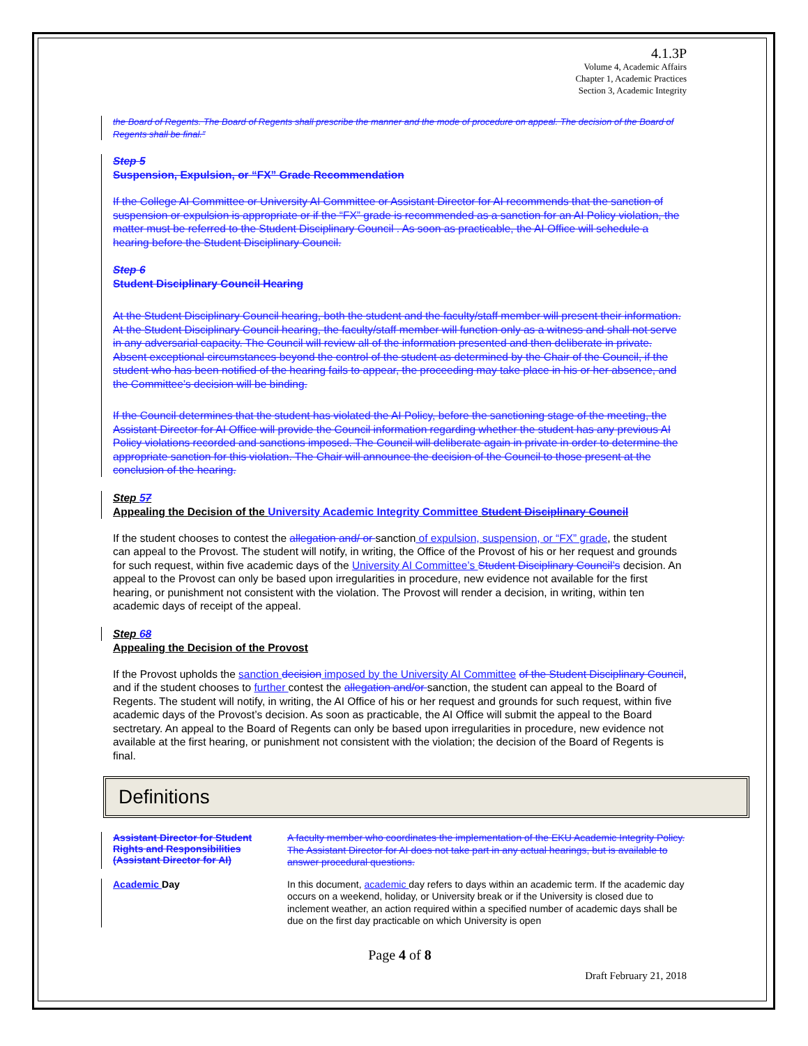4.1.3P
Volume 4, Academic Affairs
Chapter 1, Academic Practices
Section 3, Academic Integrity
the Board of Regents. The Board of Regents shall prescribe the manner and the mode of procedure on appeal. The decision of the Board of Regents shall be final.”
Step 5
Suspension, Expulsion, or “FX” Grade Recommendation
If the College AI Committee or University AI Committee or Assistant Director for AI recommends that the sanction of suspension or expulsion is appropriate or if the “FX” grade is recommended as a sanction for an AI Policy violation, the matter must be referred to the Student Disciplinary Council . As soon as practicable, the AI Office will schedule a hearing before the Student Disciplinary Council.
Step 6
Student Disciplinary Council Hearing
At the Student Disciplinary Council hearing, both the student and the faculty/staff member will present their information. At the Student Disciplinary Council hearing, the faculty/staff member will function only as a witness and shall not serve in any adversarial capacity. The Council will review all of the information presented and then deliberate in private. Absent exceptional circumstances beyond the control of the student as determined by the Chair of the Council, if the student who has been notified of the hearing fails to appear, the proceeding may take place in his or her absence, and the Committee’s decision will be binding.
If the Council determines that the student has violated the AI Policy, before the sanctioning stage of the meeting, the Assistant Director for AI Office will provide the Council information regarding whether the student has any previous AI Policy violations recorded and sanctions imposed. The Council will deliberate again in private in order to determine the appropriate sanction for this violation. The Chair will announce the decision of the Council to those present at the conclusion of the hearing.
Step 57
Appealing the Decision of the University Academic Integrity Committee Student Disciplinary Council
If the student chooses to contest the allegation and/ or sanction of expulsion, suspension, or “FX” grade, the student can appeal to the Provost. The student will notify, in writing, the Office of the Provost of his or her request and grounds for such request, within five academic days of the University AI Committee’s Student Disciplinary Council’s decision. An appeal to the Provost can only be based upon irregularities in procedure, new evidence not available for the first hearing, or punishment not consistent with the violation. The Provost will render a decision, in writing, within ten academic days of receipt of the appeal.
Step 68
Appealing the Decision of the Provost
If the Provost upholds the sanction decision imposed by the University AI Committee of the Student Disciplinary Council, and if the student chooses to further contest the allegation and/or sanction, the student can appeal to the Board of Regents. The student will notify, in writing, the AI Office of his or her request and grounds for such request, within five academic days of the Provost’s decision. As soon as practicable, the AI Office will submit the appeal to the Board sectretary. An appeal to the Board of Regents can only be based upon irregularities in procedure, new evidence not available at the first hearing, or punishment not consistent with the violation; the decision of the Board of Regents is final.
Definitions
Assistant Director for Student Rights and Responsibilities (Assistant Director for AI)
A faculty member who coordinates the implementation of the EKU Academic Integrity Policy. The Assistant Director for AI does not take part in any actual hearings, but is available to answer procedural questions.
Academic Day
In this document, academic day refers to days within an academic term. If the academic day occurs on a weekend, holiday, or University break or if the University is closed due to inclement weather, an action required within a specified number of academic days shall be due on the first day practicable on which University is open
Page 4 of 8
Draft February 21, 2018